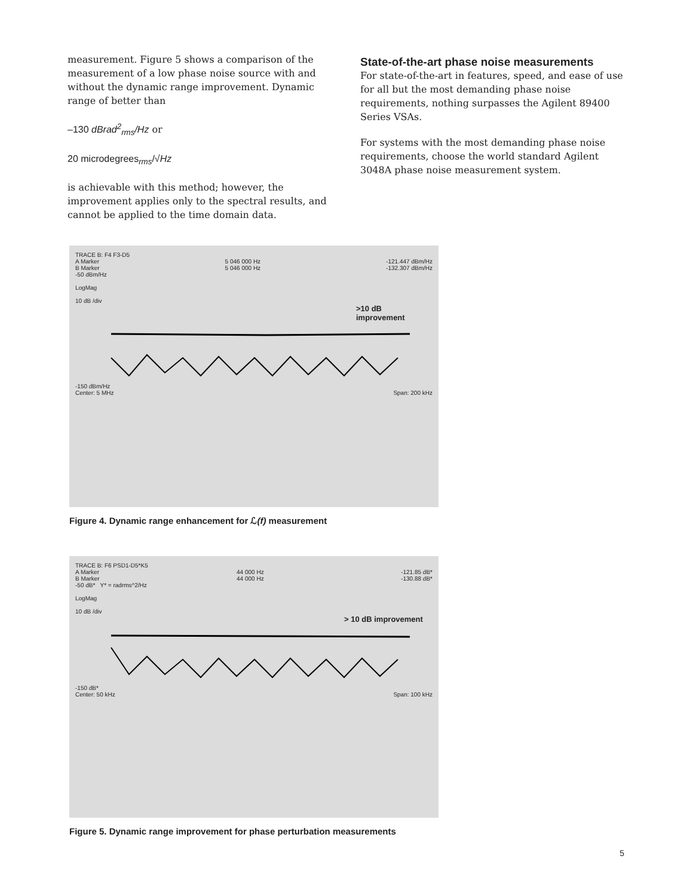measurement. Figure 5 shows a comparison of the measurement of a low phase noise source with and without the dynamic range improvement. Dynamic range of better than
–130 dBrad<sup>2</sup><sub>rms</sub>/Hz or
20 microdegrees<sub>rms</sub>/√Hz
is achievable with this method; however, the improvement applies only to the spectral results, and cannot be applied to the time domain data.
State-of-the-art phase noise measurements
For state-of-the-art in features, speed, and ease of use for all but the most demanding phase noise requirements, nothing surpasses the Agilent 89400 Series VSAs.
For systems with the most demanding phase noise requirements, choose the world standard Agilent 3048A phase noise measurement system.
TRACE B: F4 F3-D5
A Marker
B Marker 5 046 000 Hz
5 046 000 Hz -121.447 dBm/Hz
-132.307 dBm/Hz
-50 dBm/Hz
LogMag
10 dB /div
>10 dB improvement
-150 dBm/Hz
Center: 5 MHz Span: 200 kHz
Figure 4. Dynamic range enhancement for ℒ(f) measurement
TRACE B: F6 PSD1-D5*K5
A Marker
B Marker 44 000 Hz
44 000 Hz -121.85 dB*
-130.88 dB*
-50 dB* Y* = radrms^2/Hz
LogMag
10 dB /div
> 10 dB improvement
-150 dB*
Center: 50 kHz Span: 100 kHz
Figure 5. Dynamic range improvement for phase perturbation measurements
5